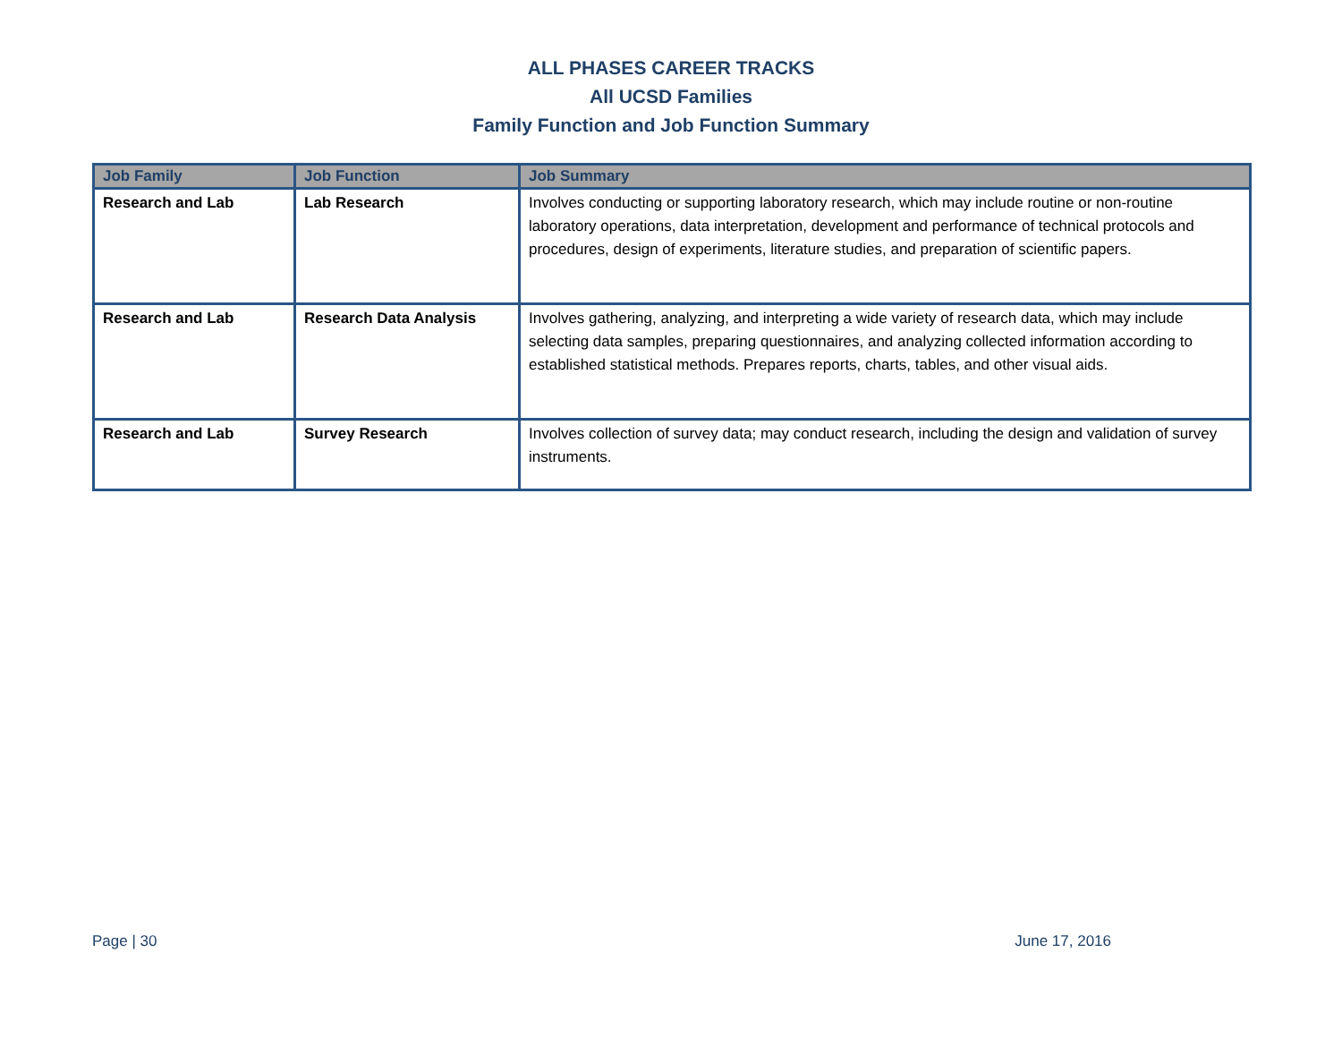ALL PHASES CAREER TRACKS
All UCSD Families
Family Function and Job Function Summary
| Job Family | Job Function | Job Summary |
| --- | --- | --- |
| Research and Lab | Lab Research | Involves conducting or supporting laboratory research, which may include routine or non-routine laboratory operations, data interpretation, development and performance of technical protocols and procedures, design of experiments, literature studies, and preparation of scientific papers. |
| Research and Lab | Research Data Analysis | Involves gathering, analyzing, and interpreting a wide variety of research data, which may include selecting data samples, preparing questionnaires, and analyzing collected information according to established statistical methods. Prepares reports, charts, tables, and other visual aids. |
| Research and Lab | Survey Research | Involves collection of survey data; may conduct research, including the design and validation of survey instruments. |
Page | 30 June 17, 2016